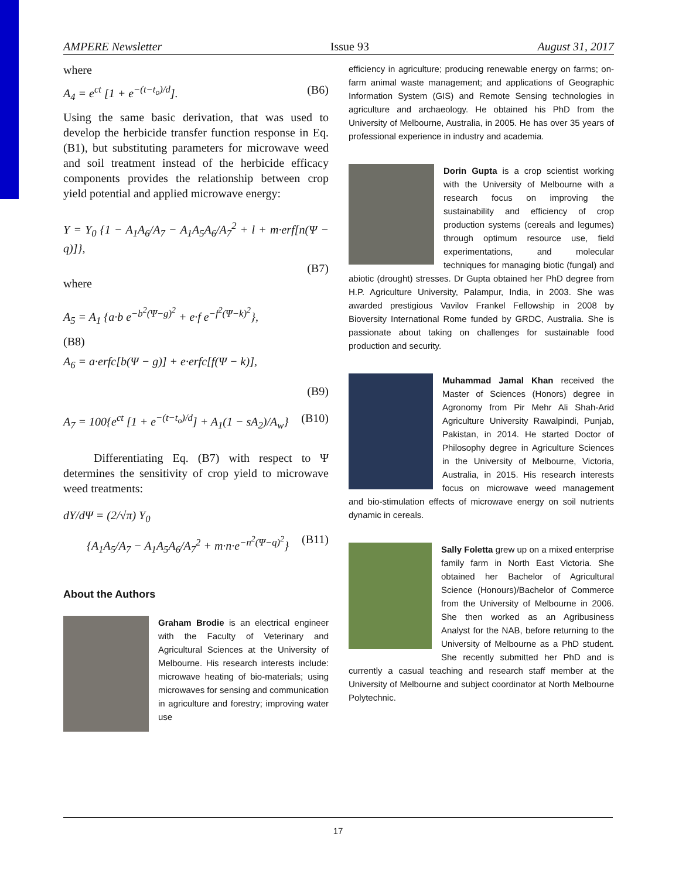AMPERE Newsletter Issue 93 August 31, 2017
where
A<sub>4</sub> = e<sup>ct</sup> [1 + e<sup>−(t−t<sub>o</sub>)/d</sup>]. (B6)
Using the same basic derivation, that was used to develop the herbicide transfer function response in Eq. (B1), but substituting parameters for microwave weed and soil treatment instead of the herbicide efficacy components provides the relationship between crop yield potential and applied microwave energy:
Y = Y<sub>0</sub> {1 − A<sub>1</sub>A<sub>6</sub>/A<sub>7</sub> − A<sub>1</sub>A<sub>5</sub>A<sub>6</sub>/A<sub>7</sub><sup>2</sup> + l + m·erf[n(Ψ − q)]},
(B7)
where
A<sub>5</sub> = A<sub>1</sub> {a·b e<sup>−b<sup>2</sup>(Ψ−g)<sup>2</sup></sup> + e·f e<sup>−f<sup>2</sup>(Ψ−k)<sup>2</sup></sup>},
(B8)
A<sub>6</sub> = a·erfc[b(Ψ − g)] + e·erfc[f(Ψ − k)],
(B9)
A<sub>7</sub> = 100{e<sup>ct</sup> [1 + e<sup>−(t−t<sub>o</sub>)/d</sup>] + A<sub>1</sub>(1 − sA<sub>2</sub>)/A<sub>w</sub>} (B10)
Differentiating Eq. (B7) with respect to Ψ determines the sensitivity of crop yield to microwave weed treatments:
dY/dΨ = (2/√π) Y<sub>0</sub>
{A<sub>1</sub>A<sub>5</sub>/A<sub>7</sub> − A<sub>1</sub>A<sub>5</sub>A<sub>6</sub>/A<sub>7</sub><sup>2</sup> + m·n·e<sup>−n<sup>2</sup>(Ψ−q)<sup>2</sup></sup>} (B11)
About the Authors
Graham Brodie is an electrical engineer with the Faculty of Veterinary and Agricultural Sciences at the University of Melbourne. His research interests include: microwave heating of bio-materials; using microwaves for sensing and communication in agriculture and forestry; improving water use
efficiency in agriculture; producing renewable energy on farms; on-farm animal waste management; and applications of Geographic Information System (GIS) and Remote Sensing technologies in agriculture and archaeology. He obtained his PhD from the University of Melbourne, Australia, in 2005. He has over 35 years of professional experience in industry and academia.
Dorin Gupta is a crop scientist working with the University of Melbourne with a research focus on improving the sustainability and efficiency of crop production systems (cereals and legumes) through optimum resource use, field experimentations, and molecular techniques for managing biotic (fungal) and abiotic (drought) stresses. Dr Gupta obtained her PhD degree from H.P. Agriculture University, Palampur, India, in 2003. She was awarded prestigious Vavilov Frankel Fellowship in 2008 by Bioversity International Rome funded by GRDC, Australia. She is passionate about taking on challenges for sustainable food production and security.
Muhammad Jamal Khan received the Master of Sciences (Honors) degree in Agronomy from Pir Mehr Ali Shah-Arid Agriculture University Rawalpindi, Punjab, Pakistan, in 2014. He started Doctor of Philosophy degree in Agriculture Sciences in the University of Melbourne, Victoria, Australia, in 2015. His research interests focus on microwave weed management and bio-stimulation effects of microwave energy on soil nutrients dynamic in cereals.
Sally Foletta grew up on a mixed enterprise family farm in North East Victoria. She obtained her Bachelor of Agricultural Science (Honours)/Bachelor of Commerce from the University of Melbourne in 2006. She then worked as an Agribusiness Analyst for the NAB, before returning to the University of Melbourne as a PhD student. She recently submitted her PhD and is currently a casual teaching and research staff member at the University of Melbourne and subject coordinator at North Melbourne Polytechnic.
17